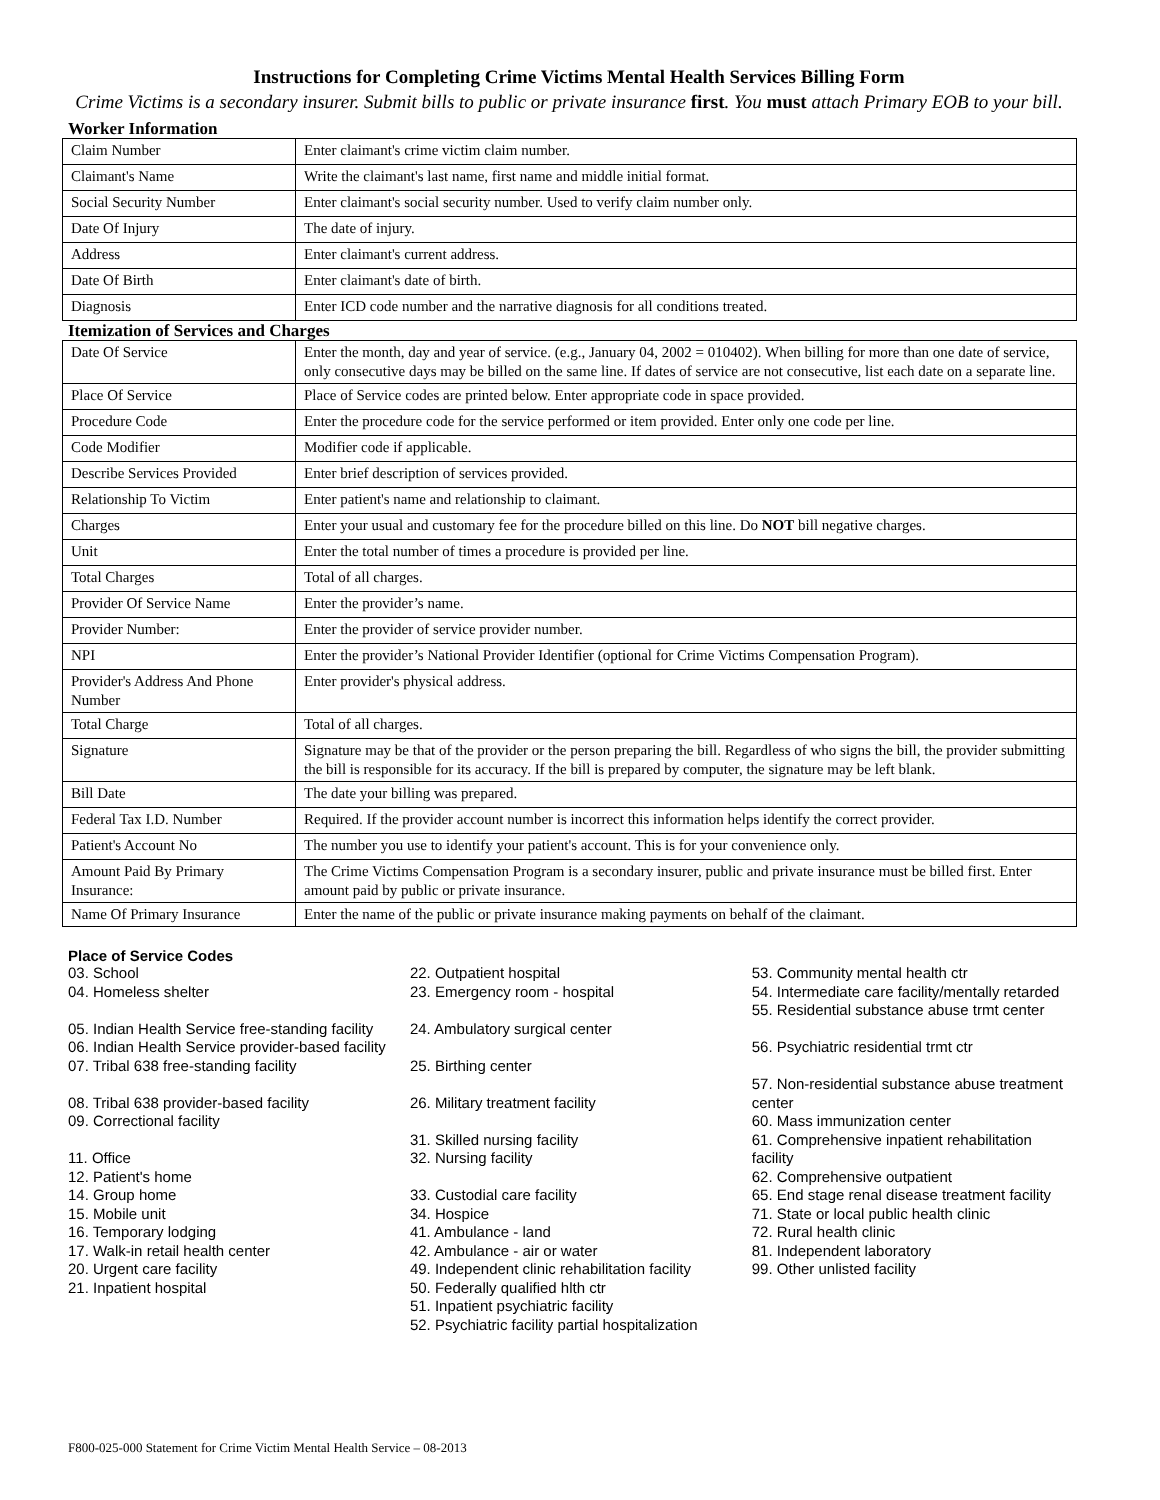Instructions for Completing Crime Victims Mental Health Services Billing Form
Crime Victims is a secondary insurer. Submit bills to public or private insurance first. You must attach Primary EOB to your bill.
Worker Information
| Claim Number | Enter claimant's crime victim claim number. |
| Claimant's Name | Write the claimant's last name, first name and middle initial format. |
| Social Security Number | Enter claimant's social security number. Used to verify claim number only. |
| Date Of Injury | The date of injury. |
| Address | Enter claimant's current address. |
| Date Of Birth | Enter claimant's date of birth. |
| Diagnosis | Enter ICD code number and the narrative diagnosis for all conditions treated. |
Itemization of Services and Charges
| Date Of Service | Enter the month, day and year of service. (e.g., January 04, 2002 = 010402). When billing for more than one date of service, only consecutive days may be billed on the same line. If dates of service are not consecutive, list each date on a separate line. |
| Place Of Service | Place of Service codes are printed below. Enter appropriate code in space provided. |
| Procedure Code | Enter the procedure code for the service performed or item provided. Enter only one code per line. |
| Code Modifier | Modifier code if applicable. |
| Describe Services Provided | Enter brief description of services provided. |
| Relationship To Victim | Enter patient's name and relationship to claimant. |
| Charges | Enter your usual and customary fee for the procedure billed on this line. Do NOT bill negative charges. |
| Unit | Enter the total number of times a procedure is provided per line. |
| Total Charges | Total of all charges. |
| Provider Of Service Name | Enter the provider’s name. |
| Provider Number: | Enter the provider of service provider number. |
| NPI | Enter the provider’s National Provider Identifier (optional for Crime Victims Compensation Program). |
| Provider's Address And Phone Number | Enter provider's physical address. |
| Total Charge | Total of all charges. |
| Signature | Signature may be that of the provider or the person preparing the bill. Regardless of who signs the bill, the provider submitting the bill is responsible for its accuracy. If the bill is prepared by computer, the signature may be left blank. |
| Bill Date | The date your billing was prepared. |
| Federal Tax I.D. Number | Required. If the provider account number is incorrect this information helps identify the correct provider. |
| Patient's Account No | The number you use to identify your patient's account. This is for your convenience only. |
| Amount Paid By Primary Insurance: | The Crime Victims Compensation Program is a secondary insurer, public and private insurance must be billed first. Enter amount paid by public or private insurance. |
| Name Of Primary Insurance | Enter the name of the public or private insurance making payments on behalf of the claimant. |
Place of Service Codes
03. School
04. Homeless shelter
05. Indian Health Service free-standing facility
06. Indian Health Service provider-based facility
07. Tribal 638 free-standing facility
08. Tribal 638 provider-based facility
09. Correctional facility
11. Office
12. Patient's home
14. Group home
15. Mobile unit
16. Temporary lodging
17. Walk-in retail health center
20. Urgent care facility
21. Inpatient hospital
22. Outpatient hospital
23. Emergency room - hospital
24. Ambulatory surgical center
25. Birthing center
26. Military treatment facility
31. Skilled nursing facility
32. Nursing facility
33. Custodial care facility
34. Hospice
41. Ambulance - land
42. Ambulance - air or water
49. Independent clinic rehabilitation facility
50. Federally qualified hlth ctr
51. Inpatient psychiatric facility
52. Psychiatric facility partial hospitalization
53. Community mental health ctr
54. Intermediate care facility/mentally retarded
55. Residential substance abuse trmt center
56. Psychiatric residential trmt ctr
57. Non-residential substance abuse treatment center
60. Mass immunization center
61. Comprehensive inpatient rehabilitation facility
62. Comprehensive outpatient
65. End stage renal disease treatment facility
71. State or local public health clinic
72. Rural health clinic
81. Independent laboratory
99. Other unlisted facility
F800-025-000 Statement for Crime Victim Mental Health Service – 08-2013